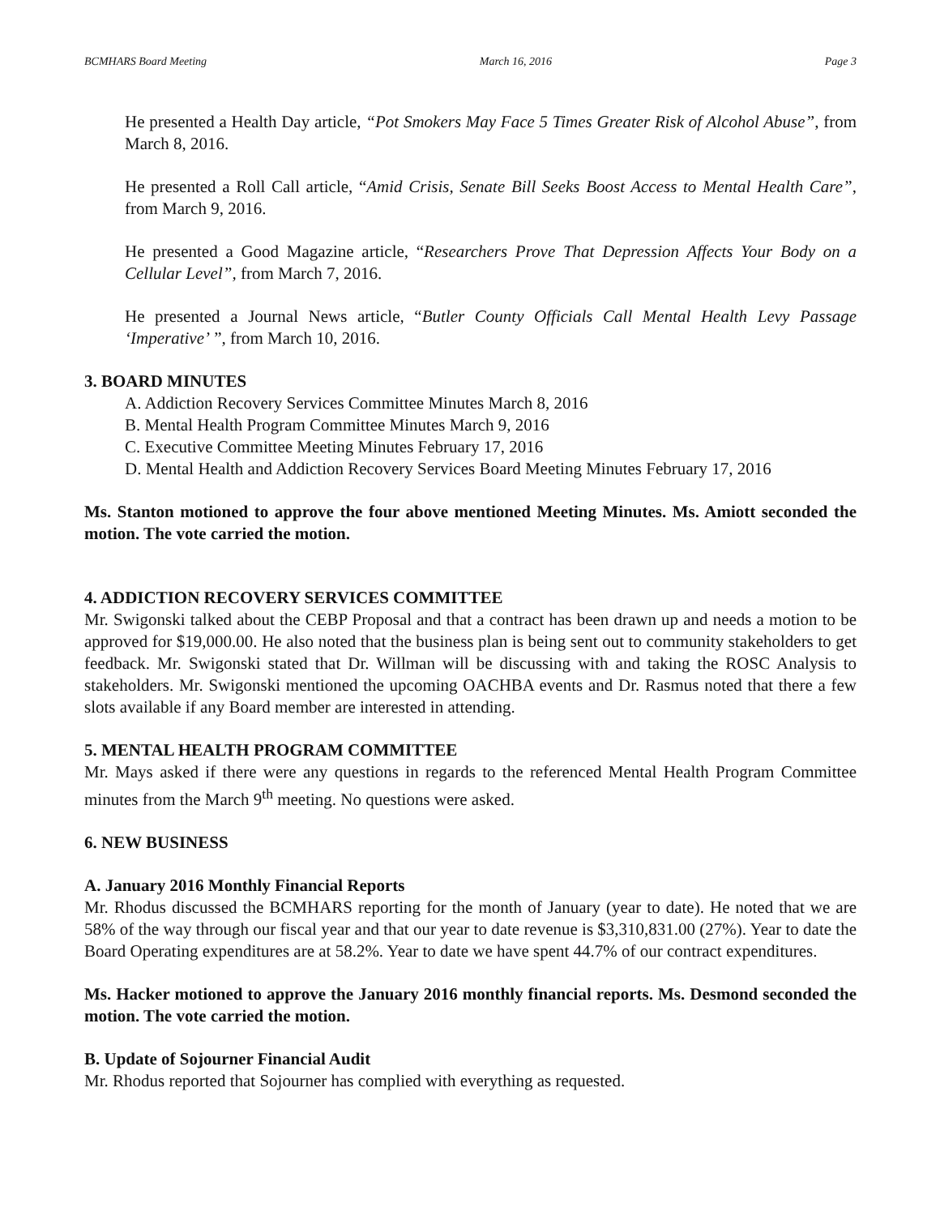BCMHARS Board Meeting March 16, 2016 Page 3
He presented a Health Day article, “Pot Smokers May Face 5 Times Greater Risk of Alcohol Abuse”, from March 8, 2016.
He presented a Roll Call article, “Amid Crisis, Senate Bill Seeks Boost Access to Mental Health Care”, from March 9, 2016.
He presented a Good Magazine article, “Researchers Prove That Depression Affects Your Body on a Cellular Level”, from March 7, 2016.
He presented a Journal News article, “Butler County Officials Call Mental Health Levy Passage ‘Imperative’ ”, from March 10, 2016.
3. BOARD MINUTES
A. Addiction Recovery Services Committee Minutes March 8, 2016
B. Mental Health Program Committee Minutes March 9, 2016
C. Executive Committee Meeting Minutes February 17, 2016
D. Mental Health and Addiction Recovery Services Board Meeting Minutes February 17, 2016
Ms. Stanton motioned to approve the four above mentioned Meeting Minutes. Ms. Amiott seconded the motion. The vote carried the motion.
4. ADDICTION RECOVERY SERVICES COMMITTEE
Mr. Swigonski talked about the CEBP Proposal and that a contract has been drawn up and needs a motion to be approved for $19,000.00. He also noted that the business plan is being sent out to community stakeholders to get feedback. Mr. Swigonski stated that Dr. Willman will be discussing with and taking the ROSC Analysis to stakeholders. Mr. Swigonski mentioned the upcoming OACHBA events and Dr. Rasmus noted that there a few slots available if any Board member are interested in attending.
5. MENTAL HEALTH PROGRAM COMMITTEE
Mr. Mays asked if there were any questions in regards to the referenced Mental Health Program Committee minutes from the March 9<sup>th</sup> meeting. No questions were asked.
6. NEW BUSINESS
A. January 2016 Monthly Financial Reports
Mr. Rhodus discussed the BCMHARS reporting for the month of January (year to date). He noted that we are 58% of the way through our fiscal year and that our year to date revenue is $3,310,831.00 (27%). Year to date the Board Operating expenditures are at 58.2%. Year to date we have spent 44.7% of our contract expenditures.
Ms. Hacker motioned to approve the January 2016 monthly financial reports. Ms. Desmond seconded the motion. The vote carried the motion.
B. Update of Sojourner Financial Audit
Mr. Rhodus reported that Sojourner has complied with everything as requested.